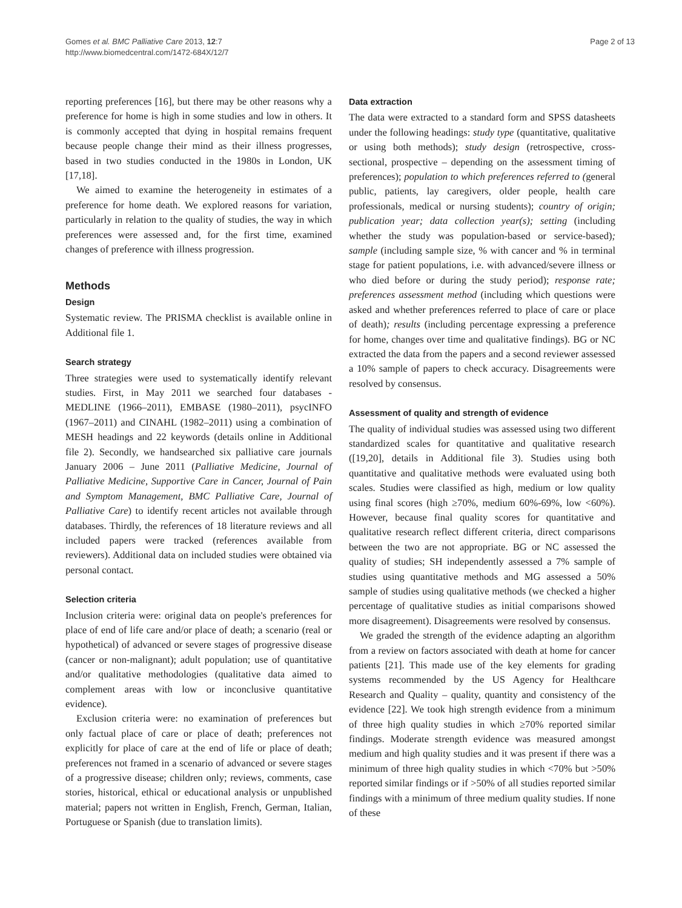Gomes et al. BMC Palliative Care 2013, 12:7
http://www.biomedcentral.com/1472-684X/12/7
Page 2 of 13
reporting preferences [16], but there may be other reasons why a preference for home is high in some studies and low in others. It is commonly accepted that dying in hospital remains frequent because people change their mind as their illness progresses, based in two studies conducted in the 1980s in London, UK [17,18].
We aimed to examine the heterogeneity in estimates of a preference for home death. We explored reasons for variation, particularly in relation to the quality of studies, the way in which preferences were assessed and, for the first time, examined changes of preference with illness progression.
Methods
Design
Systematic review. The PRISMA checklist is available online in Additional file 1.
Search strategy
Three strategies were used to systematically identify relevant studies. First, in May 2011 we searched four databases - MEDLINE (1966–2011), EMBASE (1980–2011), psycINFO (1967–2011) and CINAHL (1982–2011) using a combination of MESH headings and 22 keywords (details online in Additional file 2). Secondly, we handsearched six palliative care journals January 2006 – June 2011 (Palliative Medicine, Journal of Palliative Medicine, Supportive Care in Cancer, Journal of Pain and Symptom Management, BMC Palliative Care, Journal of Palliative Care) to identify recent articles not available through databases. Thirdly, the references of 18 literature reviews and all included papers were tracked (references available from reviewers). Additional data on included studies were obtained via personal contact.
Selection criteria
Inclusion criteria were: original data on people's preferences for place of end of life care and/or place of death; a scenario (real or hypothetical) of advanced or severe stages of progressive disease (cancer or non-malignant); adult population; use of quantitative and/or qualitative methodologies (qualitative data aimed to complement areas with low or inconclusive quantitative evidence).
Exclusion criteria were: no examination of preferences but only factual place of care or place of death; preferences not explicitly for place of care at the end of life or place of death; preferences not framed in a scenario of advanced or severe stages of a progressive disease; children only; reviews, comments, case stories, historical, ethical or educational analysis or unpublished material; papers not written in English, French, German, Italian, Portuguese or Spanish (due to translation limits).
Data extraction
The data were extracted to a standard form and SPSS datasheets under the following headings: study type (quantitative, qualitative or using both methods); study design (retrospective, cross-sectional, prospective – depending on the assessment timing of preferences); population to which preferences referred to (general public, patients, lay caregivers, older people, health care professionals, medical or nursing students); country of origin; publication year; data collection year(s); setting (including whether the study was population-based or service-based); sample (including sample size, % with cancer and % in terminal stage for patient populations, i.e. with advanced/severe illness or who died before or during the study period); response rate; preferences assessment method (including which questions were asked and whether preferences referred to place of care or place of death); results (including percentage expressing a preference for home, changes over time and qualitative findings). BG or NC extracted the data from the papers and a second reviewer assessed a 10% sample of papers to check accuracy. Disagreements were resolved by consensus.
Assessment of quality and strength of evidence
The quality of individual studies was assessed using two different standardized scales for quantitative and qualitative research ([19,20], details in Additional file 3). Studies using both quantitative and qualitative methods were evaluated using both scales. Studies were classified as high, medium or low quality using final scores (high ≥70%, medium 60%-69%, low <60%). However, because final quality scores for quantitative and qualitative research reflect different criteria, direct comparisons between the two are not appropriate. BG or NC assessed the quality of studies; SH independently assessed a 7% sample of studies using quantitative methods and MG assessed a 50% sample of studies using qualitative methods (we checked a higher percentage of qualitative studies as initial comparisons showed more disagreement). Disagreements were resolved by consensus.
We graded the strength of the evidence adapting an algorithm from a review on factors associated with death at home for cancer patients [21]. This made use of the key elements for grading systems recommended by the US Agency for Healthcare Research and Quality – quality, quantity and consistency of the evidence [22]. We took high strength evidence from a minimum of three high quality studies in which ≥70% reported similar findings. Moderate strength evidence was measured amongst medium and high quality studies and it was present if there was a minimum of three high quality studies in which <70% but >50% reported similar findings or if >50% of all studies reported similar findings with a minimum of three medium quality studies. If none of these